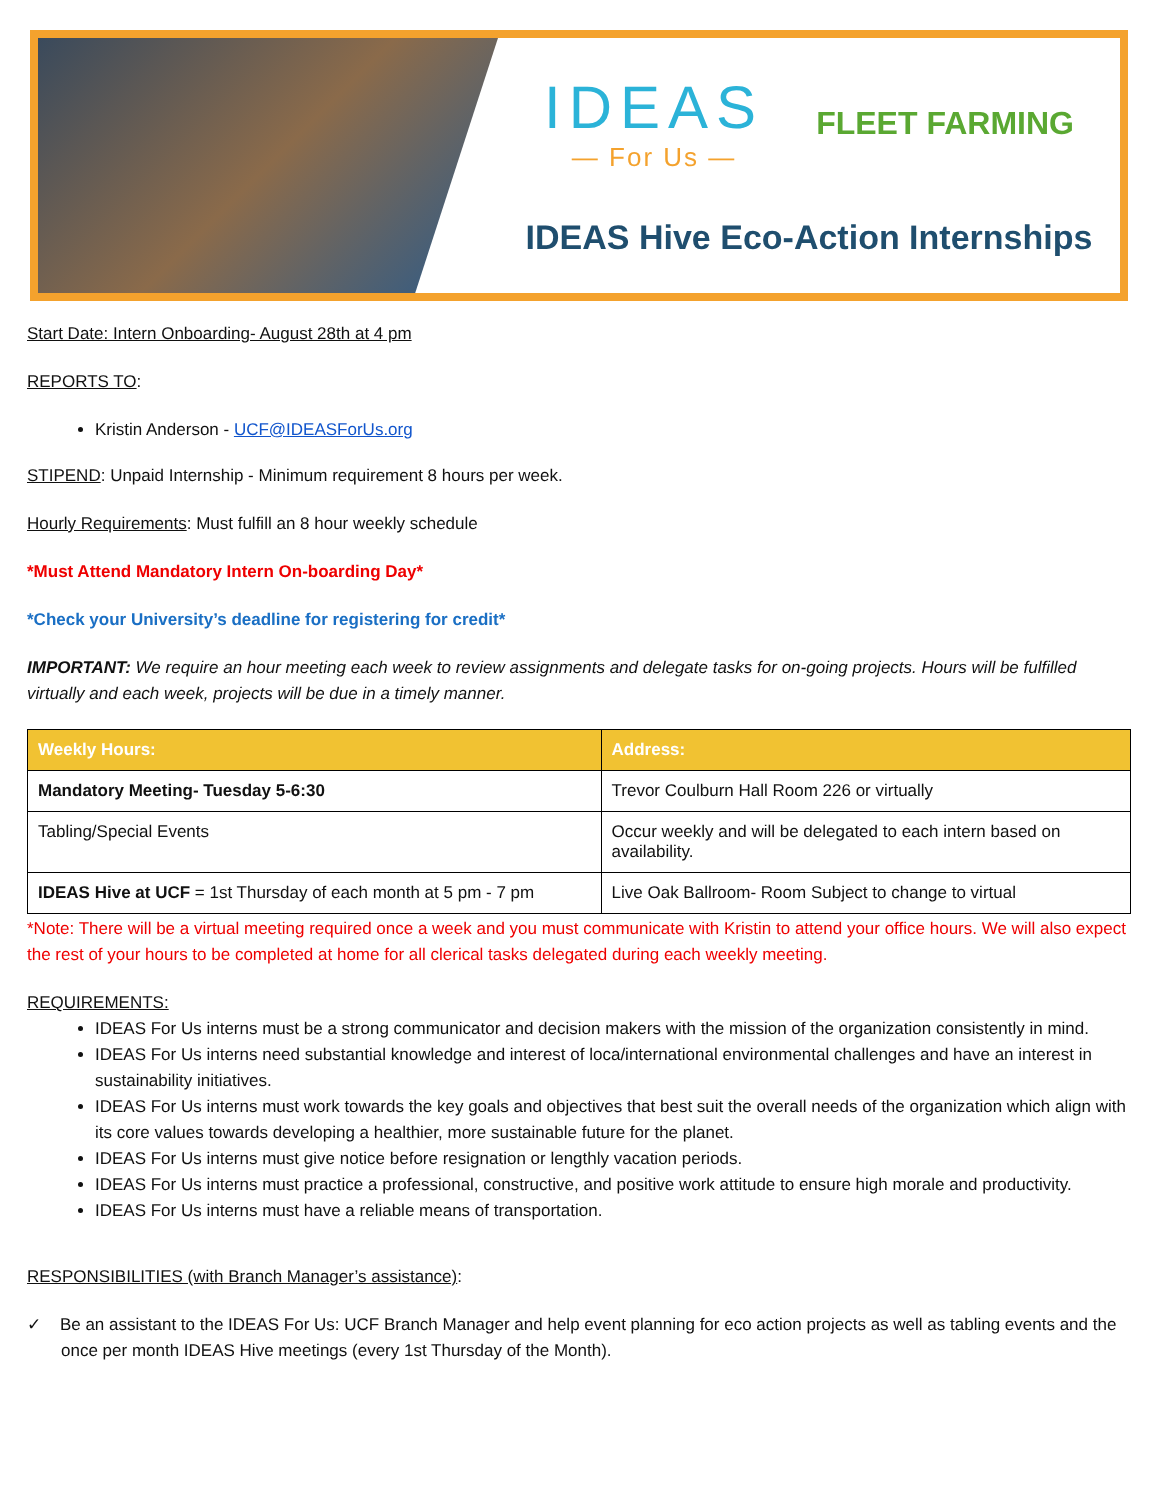IDEAS
— For Us —
FLEET FARMING
IDEAS Hive Eco-Action Internships
Start Date: Intern Onboarding- August 28th at 4 pm
REPORTS TO:
Kristin Anderson - UCF@IDEASForUs.org
STIPEND: Unpaid Internship - Minimum requirement 8 hours per week.
Hourly Requirements: Must fulfill an 8 hour weekly schedule
*Must Attend Mandatory Intern On-boarding Day*
*Check your University’s deadline for registering for credit*
IMPORTANT: We require an hour meeting each week to review assignments and delegate tasks for on-going projects. Hours will be fulfilled virtually and each week, projects will be due in a timely manner.
| Weekly Hours: | Address: |
| --- | --- |
| Mandatory Meeting- Tuesday 5-6:30 | Trevor Coulburn Hall Room 226 or virtually |
| Tabling/Special Events | Occur weekly and will be delegated to each intern based on availability. |
| IDEAS Hive at UCF = 1st Thursday of each month at 5 pm - 7 pm | Live Oak Ballroom- Room Subject to change to virtual |
*Note: There will be a virtual meeting required once a week and you must communicate with Kristin to attend your office hours. We will also expect the rest of your hours to be completed at home for all clerical tasks delegated during each weekly meeting.
REQUIREMENTS:
IDEAS For Us interns must be a strong communicator and decision makers with the mission of the organization consistently in mind.
IDEAS For Us interns need substantial knowledge and interest of loca/international environmental challenges and have an interest in sustainability initiatives.
IDEAS For Us interns must work towards the key goals and objectives that best suit the overall needs of the organization which align with its core values towards developing a healthier, more sustainable future for the planet.
IDEAS For Us interns must give notice before resignation or lengthly vacation periods.
IDEAS For Us interns must practice a professional, constructive, and positive work attitude to ensure high morale and productivity.
IDEAS For Us interns must have a reliable means of transportation.
RESPONSIBILITIES (with Branch Manager’s assistance):
✓ Be an assistant to the IDEAS For Us: UCF Branch Manager and help event planning for eco action projects as well as tabling events and the once per month IDEAS Hive meetings (every 1st Thursday of the Month).